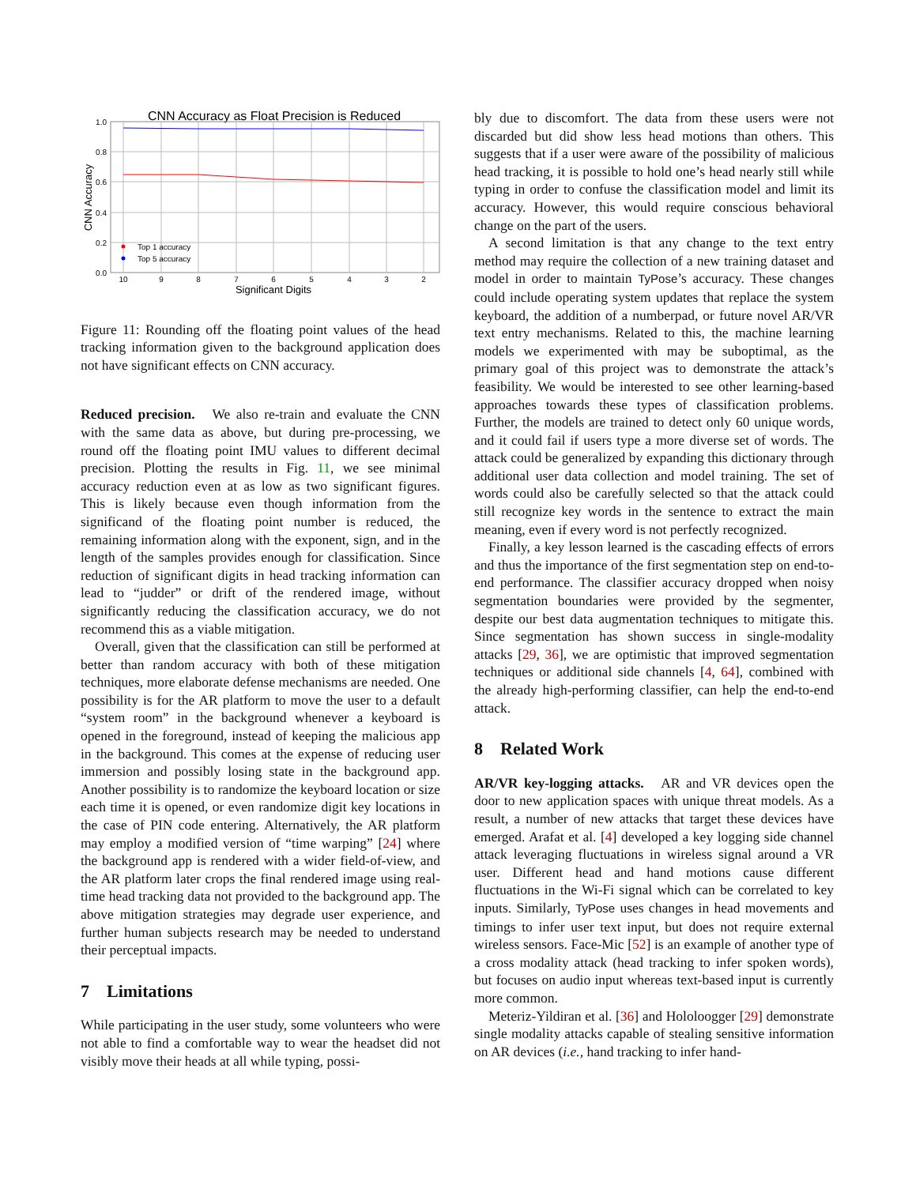CNN Accuracy as Float Precision is Reduced
1.0
0.8
0.6
0.4
0.2
0.0
10
9
8
7
6
5
4
3
2
Significant Digits
CNN Accuracy
Top 1 accuracy
Top 5 accuracy
Figure 11: Rounding off the floating point values of the head tracking information given to the background application does not have significant effects on CNN accuracy.
Reduced precision. We also re-train and evaluate the CNN with the same data as above, but during pre-processing, we round off the floating point IMU values to different decimal precision. Plotting the results in Fig. 11, we see minimal accuracy reduction even at as low as two significant figures. This is likely because even though information from the significand of the floating point number is reduced, the remaining information along with the exponent, sign, and in the length of the samples provides enough for classification. Since reduction of significant digits in head tracking information can lead to “judder” or drift of the rendered image, without significantly reducing the classification accuracy, we do not recommend this as a viable mitigation.
Overall, given that the classification can still be performed at better than random accuracy with both of these mitigation techniques, more elaborate defense mechanisms are needed. One possibility is for the AR platform to move the user to a default “system room” in the background whenever a keyboard is opened in the foreground, instead of keeping the malicious app in the background. This comes at the expense of reducing user immersion and possibly losing state in the background app. Another possibility is to randomize the keyboard location or size each time it is opened, or even randomize digit key locations in the case of PIN code entering. Alternatively, the AR platform may employ a modified version of “time warping” [24] where the background app is rendered with a wider field-of-view, and the AR platform later crops the final rendered image using real-time head tracking data not provided to the background app. The above mitigation strategies may degrade user experience, and further human subjects research may be needed to understand their perceptual impacts.
7 Limitations
While participating in the user study, some volunteers who were not able to find a comfortable way to wear the headset did not visibly move their heads at all while typing, possi-
bly due to discomfort. The data from these users were not discarded but did show less head motions than others. This suggests that if a user were aware of the possibility of malicious head tracking, it is possible to hold one’s head nearly still while typing in order to confuse the classification model and limit its accuracy. However, this would require conscious behavioral change on the part of the users.
A second limitation is that any change to the text entry method may require the collection of a new training dataset and model in order to maintain TyPose’s accuracy. These changes could include operating system updates that replace the system keyboard, the addition of a numberpad, or future novel AR/VR text entry mechanisms. Related to this, the machine learning models we experimented with may be suboptimal, as the primary goal of this project was to demonstrate the attack’s feasibility. We would be interested to see other learning-based approaches towards these types of classification problems. Further, the models are trained to detect only 60 unique words, and it could fail if users type a more diverse set of words. The attack could be generalized by expanding this dictionary through additional user data collection and model training. The set of words could also be carefully selected so that the attack could still recognize key words in the sentence to extract the main meaning, even if every word is not perfectly recognized.
Finally, a key lesson learned is the cascading effects of errors and thus the importance of the first segmentation step on end-to-end performance. The classifier accuracy dropped when noisy segmentation boundaries were provided by the segmenter, despite our best data augmentation techniques to mitigate this. Since segmentation has shown success in single-modality attacks [29, 36], we are optimistic that improved segmentation techniques or additional side channels [4, 64], combined with the already high-performing classifier, can help the end-to-end attack.
8 Related Work
AR/VR key-logging attacks. AR and VR devices open the door to new application spaces with unique threat models. As a result, a number of new attacks that target these devices have emerged. Arafat et al. [4] developed a key logging side channel attack leveraging fluctuations in wireless signal around a VR user. Different head and hand motions cause different fluctuations in the Wi-Fi signal which can be correlated to key inputs. Similarly, TyPose uses changes in head movements and timings to infer user text input, but does not require external wireless sensors. Face-Mic [52] is an example of another type of a cross modality attack (head tracking to infer spoken words), but focuses on audio input whereas text-based input is currently more common.
Meteriz-Yildiran et al. [36] and Hololoogger [29] demonstrate single modality attacks capable of stealing sensitive information on AR devices (i.e., hand tracking to infer hand-